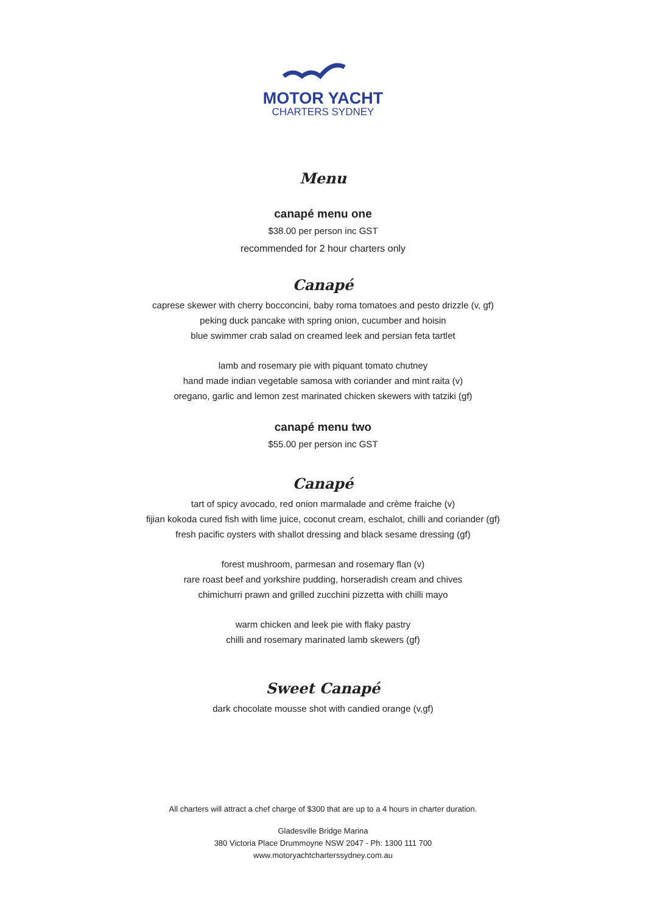MOTOR YACHT
CHARTERS SYDNEY
Menu
canapé menu one
$38.00 per person inc GST
recommended for 2 hour charters only
Canapé
caprese skewer with cherry bocconcini, baby roma tomatoes and pesto drizzle (v, gf)
peking duck pancake with spring onion, cucumber and hoisin
blue swimmer crab salad on creamed leek and persian feta tartlet
lamb and rosemary pie with piquant tomato chutney
hand made indian vegetable samosa with coriander and mint raita (v)
oregano, garlic and lemon zest marinated chicken skewers with tatziki (gf)
canapé menu two
$55.00 per person inc GST
Canapé
tart of spicy avocado, red onion marmalade and crème fraiche (v)
fijian kokoda cured fish with lime juice, coconut cream, eschalot, chilli and coriander (gf)
fresh pacific oysters with shallot dressing and black sesame dressing (gf)
forest mushroom, parmesan and rosemary flan (v)
rare roast beef and yorkshire pudding, horseradish cream and chives
chimichurri prawn and grilled zucchini pizzetta with chilli mayo
warm chicken and leek pie with flaky pastry
chilli and rosemary marinated lamb skewers (gf)
Sweet Canapé
dark chocolate mousse shot with candied orange (v,gf)
All charters will attract a chef charge of $300 that are up to a 4 hours in charter duration.
Gladesville Bridge Marina
380 Victoria Place Drummoyne NSW 2047 - Ph: 1300 111 700
www.motoryachtcharterssydney.com.au